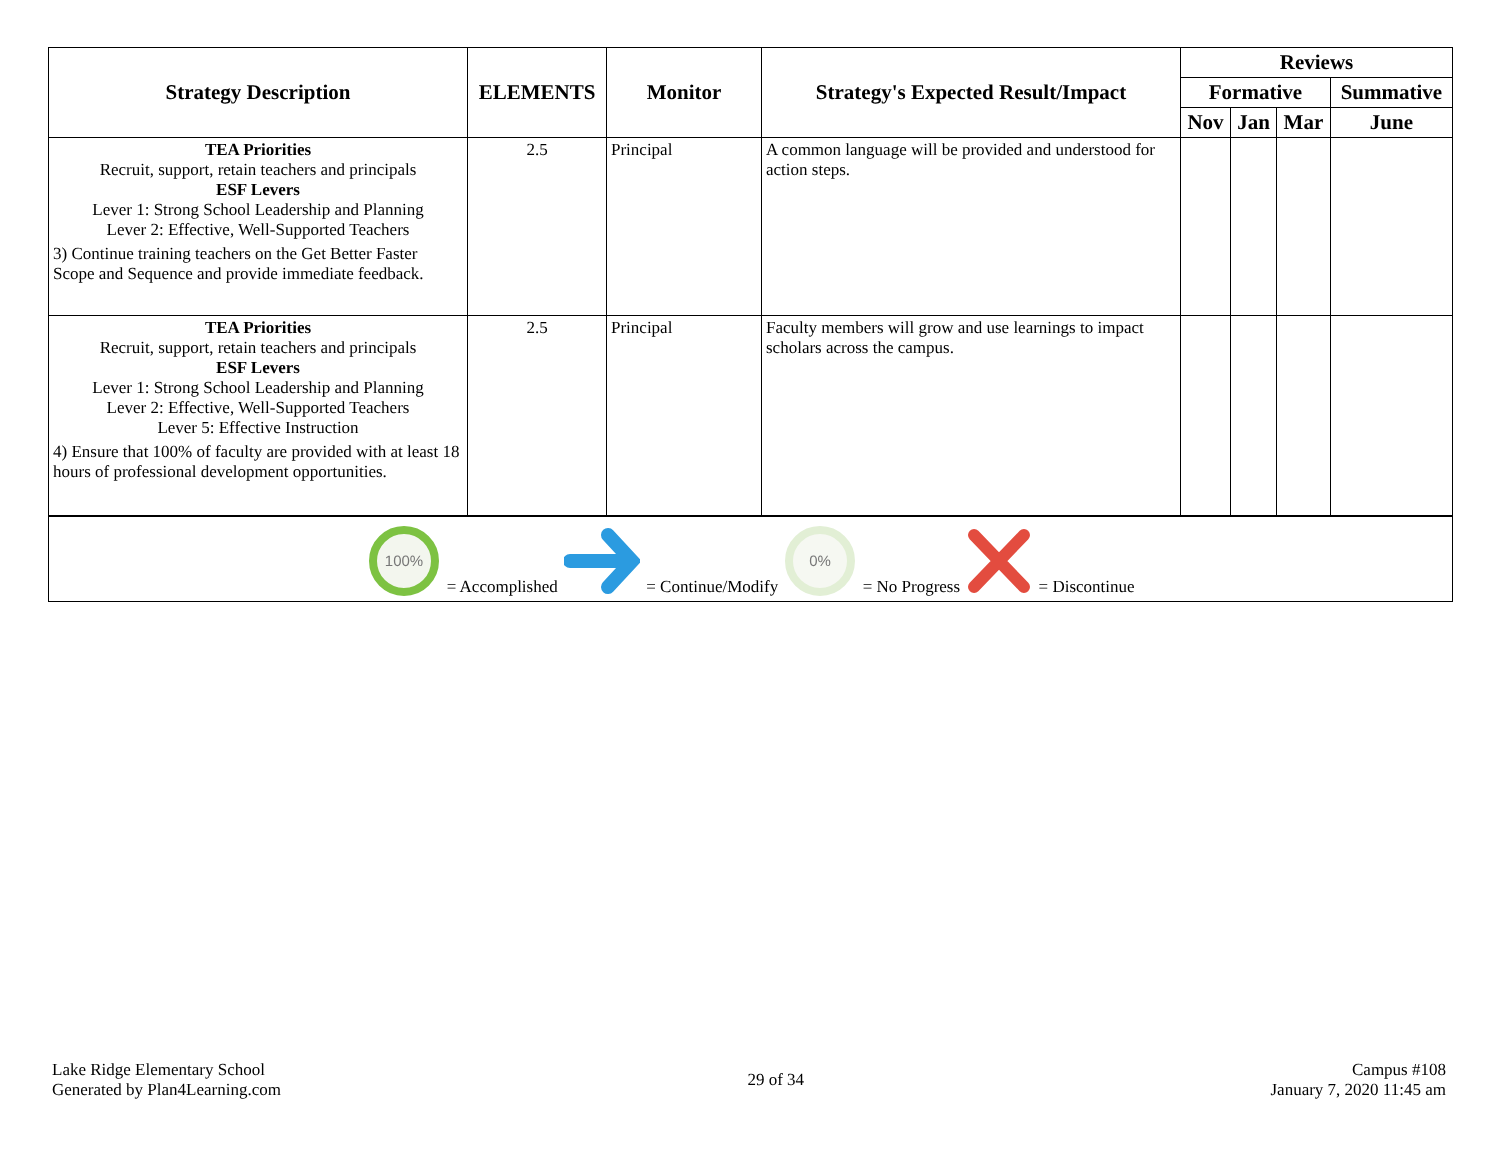| Strategy Description | ELEMENTS | Monitor | Strategy's Expected Result/Impact | Reviews | | | |
| --- | --- | --- | --- | --- | --- | --- | --- |
| | | | | Formative | | | Summative |
| | | | | Nov | Jan | Mar | June |
| TEA Priorities Recruit, support, retain teachers and principals ESF Levers Lever 1: Strong School Leadership and Planning Lever 2: Effective, Well-Supported Teachers 3) Continue training teachers on the Get Better Faster Scope and Sequence and provide immediate feedback. | 2.5 | Principal | A common language will be provided and understood for action steps. | | | | |
| TEA Priorities Recruit, support, retain teachers and principals ESF Levers Lever 1: Strong School Leadership and Planning Lever 2: Effective, Well-Supported Teachers Lever 5: Effective Instruction 4) Ensure that 100% of faculty are provided with at least 18 hours of professional development opportunities. | 2.5 | Principal | Faculty members will grow and use learnings to impact scholars across the campus. | | | | |
| 100% = Accomplished = Continue/Modify 0% = No Progress = Discontinue | | | | | | | |
Lake Ridge Elementary School
Generated by Plan4Learning.com
29 of 34
Campus #108
January 7, 2020 11:45 am